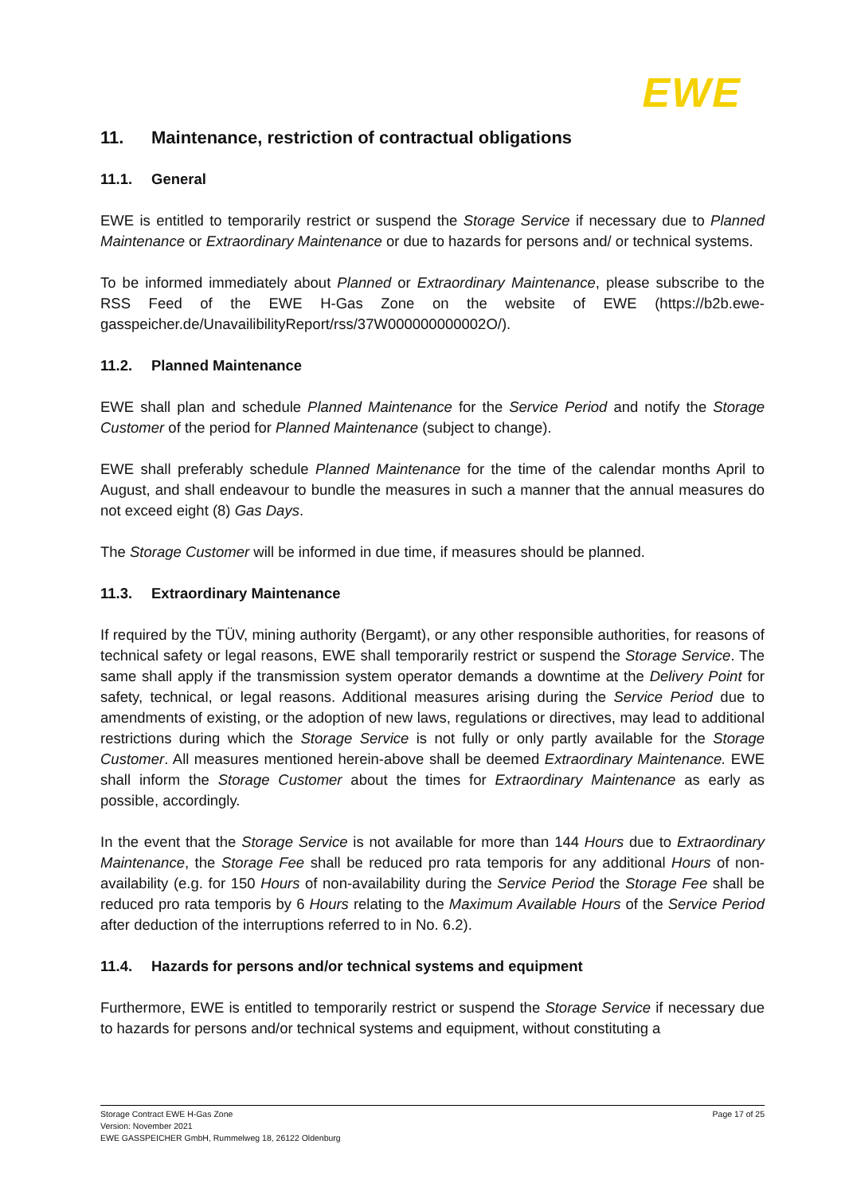EWE
11. Maintenance, restriction of contractual obligations
11.1. General
EWE is entitled to temporarily restrict or suspend the Storage Service if necessary due to Planned Maintenance or Extraordinary Maintenance or due to hazards for persons and/ or technical systems.
To be informed immediately about Planned or Extraordinary Maintenance, please subscribe to the RSS Feed of the EWE H-Gas Zone on the website of EWE (https://b2b.ewe-gasspeicher.de/UnavailibilityReport/rss/37W000000000002O/).
11.2. Planned Maintenance
EWE shall plan and schedule Planned Maintenance for the Service Period and notify the Storage Customer of the period for Planned Maintenance (subject to change).
EWE shall preferably schedule Planned Maintenance for the time of the calendar months April to August, and shall endeavour to bundle the measures in such a manner that the annual measures do not exceed eight (8) Gas Days.
The Storage Customer will be informed in due time, if measures should be planned.
11.3. Extraordinary Maintenance
If required by the TÜV, mining authority (Bergamt), or any other responsible authorities, for reasons of technical safety or legal reasons, EWE shall temporarily restrict or suspend the Storage Service. The same shall apply if the transmission system operator demands a downtime at the Delivery Point for safety, technical, or legal reasons. Additional measures arising during the Service Period due to amendments of existing, or the adoption of new laws, regulations or directives, may lead to additional restrictions during which the Storage Service is not fully or only partly available for the Storage Customer. All measures mentioned herein-above shall be deemed Extraordinary Maintenance. EWE shall inform the Storage Customer about the times for Extraordinary Maintenance as early as possible, accordingly.
In the event that the Storage Service is not available for more than 144 Hours due to Extraordinary Maintenance, the Storage Fee shall be reduced pro rata temporis for any additional Hours of non-availability (e.g. for 150 Hours of non-availability during the Service Period the Storage Fee shall be reduced pro rata temporis by 6 Hours relating to the Maximum Available Hours of the Service Period after deduction of the interruptions referred to in No. 6.2).
11.4. Hazards for persons and/or technical systems and equipment
Furthermore, EWE is entitled to temporarily restrict or suspend the Storage Service if necessary due to hazards for persons and/or technical systems and equipment, without constituting a
Storage Contract EWE H-Gas Zone
Version: November 2021
EWE GASSPEICHER GmbH, Rummelweg 18, 26122 Oldenburg
Page 17 of 25